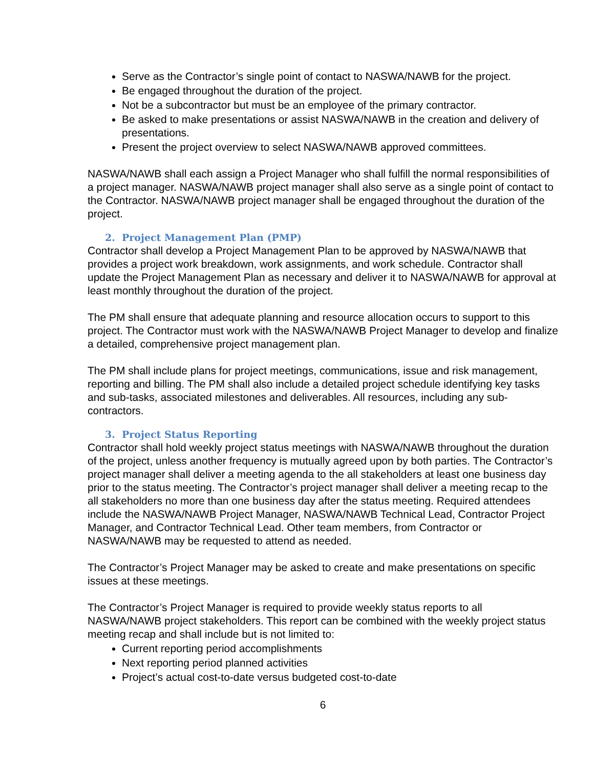Serve as the Contractor’s single point of contact to NASWA/NAWB for the project.
Be engaged throughout the duration of the project.
Not be a subcontractor but must be an employee of the primary contractor.
Be asked to make presentations or assist NASWA/NAWB in the creation and delivery of presentations.
Present the project overview to select NASWA/NAWB approved committees.
NASWA/NAWB shall each assign a Project Manager who shall fulfill the normal responsibilities of a project manager. NASWA/NAWB project manager shall also serve as a single point of contact to the Contractor. NASWA/NAWB project manager shall be engaged throughout the duration of the project.
2. Project Management Plan (PMP)
Contractor shall develop a Project Management Plan to be approved by NASWA/NAWB that provides a project work breakdown, work assignments, and work schedule. Contractor shall update the Project Management Plan as necessary and deliver it to NASWA/NAWB for approval at least monthly throughout the duration of the project.
The PM shall ensure that adequate planning and resource allocation occurs to support to this project. The Contractor must work with the NASWA/NAWB Project Manager to develop and finalize a detailed, comprehensive project management plan.
The PM shall include plans for project meetings, communications, issue and risk management, reporting and billing. The PM shall also include a detailed project schedule identifying key tasks and sub-tasks, associated milestones and deliverables. All resources, including any sub-contractors.
3. Project Status Reporting
Contractor shall hold weekly project status meetings with NASWA/NAWB throughout the duration of the project, unless another frequency is mutually agreed upon by both parties. The Contractor’s project manager shall deliver a meeting agenda to the all stakeholders at least one business day prior to the status meeting. The Contractor’s project manager shall deliver a meeting recap to the all stakeholders no more than one business day after the status meeting. Required attendees include the NASWA/NAWB Project Manager, NASWA/NAWB Technical Lead, Contractor Project Manager, and Contractor Technical Lead. Other team members, from Contractor or NASWA/NAWB may be requested to attend as needed.
The Contractor’s Project Manager may be asked to create and make presentations on specific issues at these meetings.
The Contractor’s Project Manager is required to provide weekly status reports to all NASWA/NAWB project stakeholders. This report can be combined with the weekly project status meeting recap and shall include but is not limited to:
Current reporting period accomplishments
Next reporting period planned activities
Project’s actual cost-to-date versus budgeted cost-to-date
6